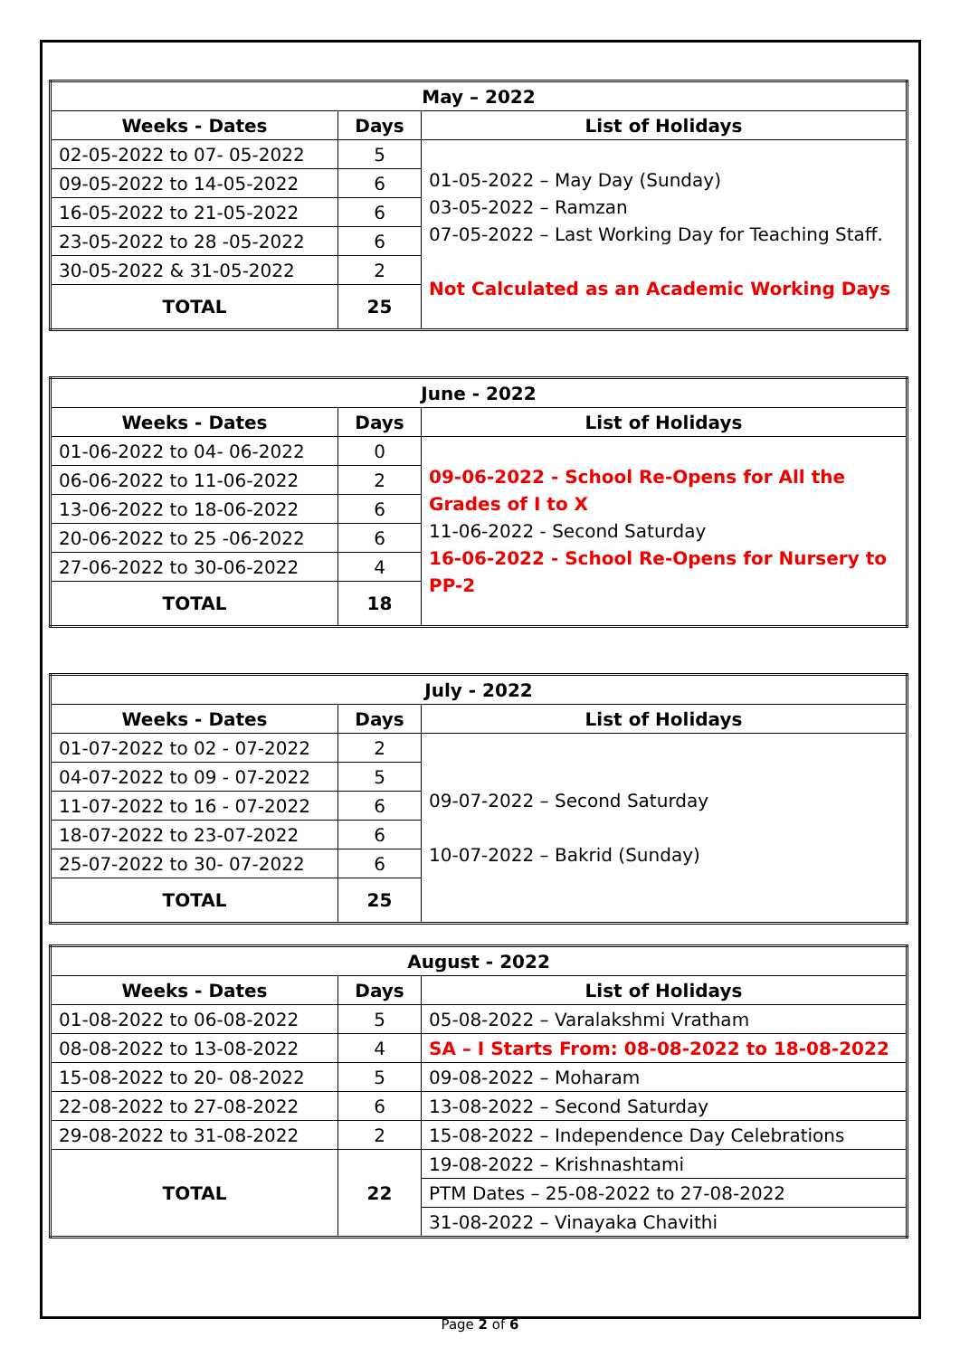| May – 2022 | | |
| --- | --- | --- |
| Weeks - Dates | Days | List of Holidays |
| 02-05-2022 to 07- 05-2022 | 5 | 01-05-2022 – May Day (Sunday) 03-05-2022 – Ramzan 07-05-2022 – Last Working Day for Teaching Staff. Not Calculated as an Academic Working Days |
| 09-05-2022 to 14-05-2022 | 6 | |
| 16-05-2022 to 21-05-2022 | 6 | |
| 23-05-2022 to 28 -05-2022 | 6 | |
| 30-05-2022 & 31-05-2022 | 2 | |
| TOTAL | 25 | |
| June - 2022 | | |
| --- | --- | --- |
| Weeks - Dates | Days | List of Holidays |
| 01-06-2022 to 04- 06-2022 | 0 | 09-06-2022 - School Re-Opens for All the Grades of I to X 11-06-2022 - Second Saturday 16-06-2022 - School Re-Opens for Nursery to PP-2 |
| 06-06-2022 to 11-06-2022 | 2 | |
| 13-06-2022 to 18-06-2022 | 6 | |
| 20-06-2022 to 25 -06-2022 | 6 | |
| 27-06-2022 to 30-06-2022 | 4 | |
| TOTAL | 18 | |
| July - 2022 | | |
| --- | --- | --- |
| Weeks - Dates | Days | List of Holidays |
| 01-07-2022 to 02 - 07-2022 | 2 | 09-07-2022 – Second Saturday 10-07-2022 – Bakrid (Sunday) |
| 04-07-2022 to 09 - 07-2022 | 5 | |
| 11-07-2022 to 16 - 07-2022 | 6 | |
| 18-07-2022 to 23-07-2022 | 6 | |
| 25-07-2022 to 30- 07-2022 | 6 | |
| TOTAL | 25 | |
| August - 2022 | | |
| --- | --- | --- |
| Weeks - Dates | Days | List of Holidays |
| 01-08-2022 to 06-08-2022 | 5 | 05-08-2022 – Varalakshmi Vratham |
| 08-08-2022 to 13-08-2022 | 4 | SA – I Starts From: 08-08-2022 to 18-08-2022 |
| 15-08-2022 to 20- 08-2022 | 5 | 09-08-2022 – Moharam |
| 22-08-2022 to 27-08-2022 | 6 | 13-08-2022 – Second Saturday |
| 29-08-2022 to 31-08-2022 | 2 | 15-08-2022 – Independence Day Celebrations |
| TOTAL | 22 | 19-08-2022 – Krishnashtami |
| | | PTM Dates – 25-08-2022 to 27-08-2022 |
| | | 31-08-2022 – Vinayaka Chavithi |
Page 2 of 6